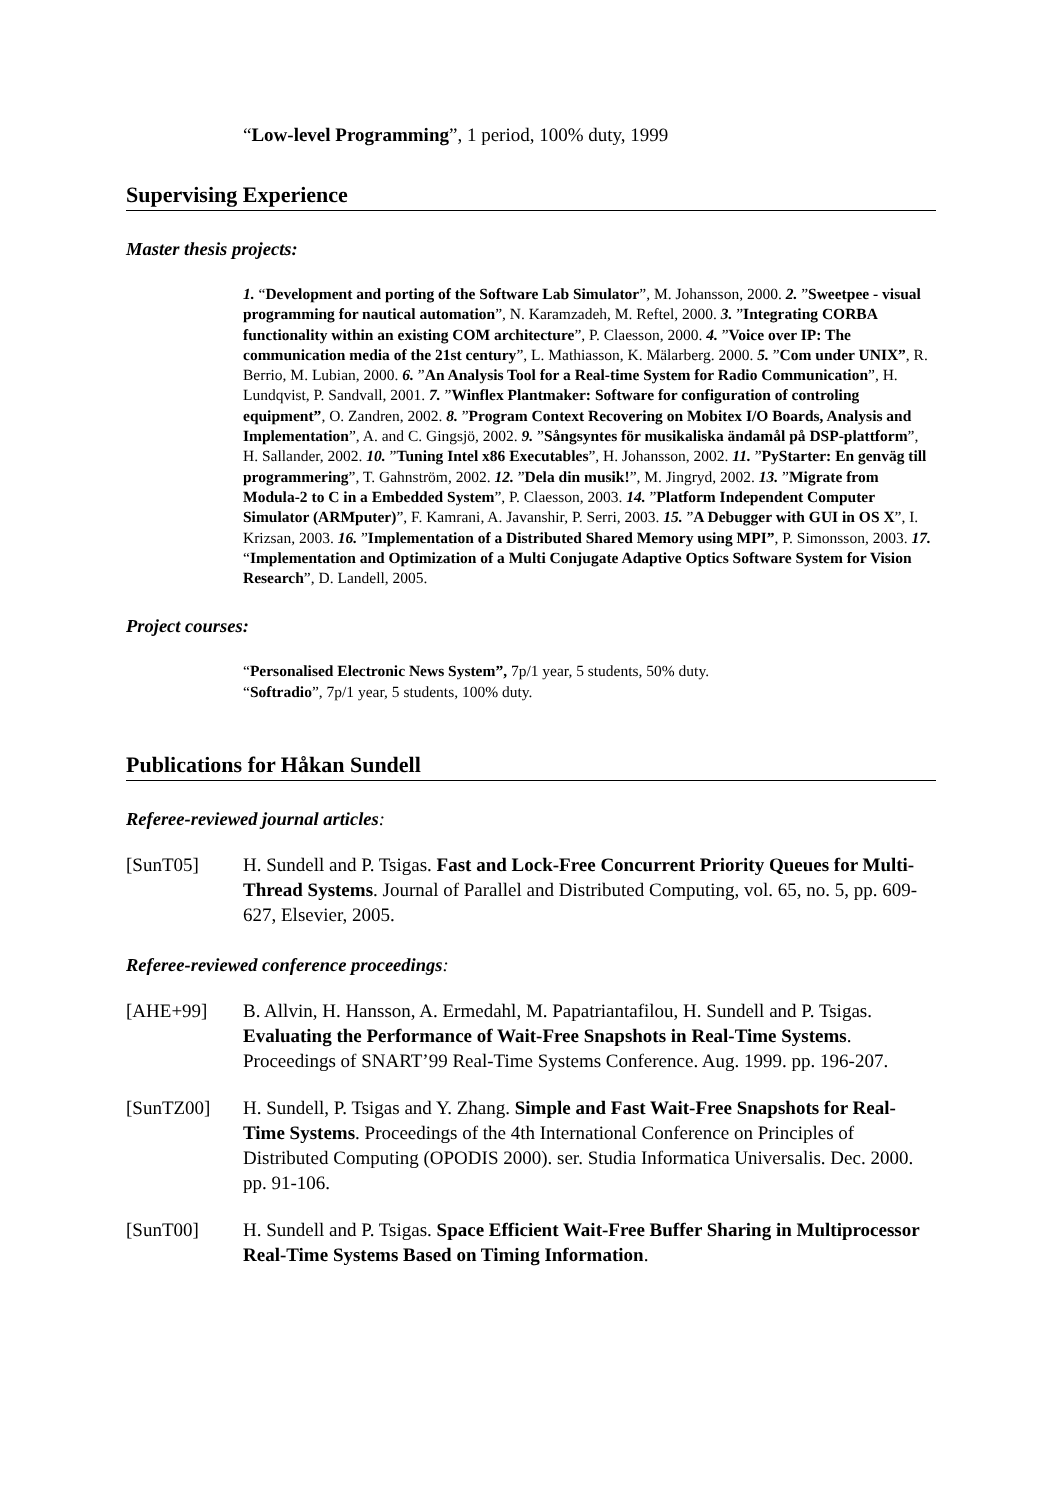“Low-level Programming”, 1 period, 100% duty, 1999
Supervising Experience
Master thesis projects:
1. “Development and porting of the Software Lab Simulator”, M. Johansson, 2000. 2. ”Sweetpee - visual programming for nautical automation”, N. Karamzadeh, M. Reftel, 2000. 3. ”Integrating CORBA functionality within an existing COM architecture”, P. Claesson, 2000. 4. ”Voice over IP: The communication media of the 21st century”, L. Mathiasson, K. Mälarberg. 2000. 5. ”Com under UNIX”, R. Berrio, M. Lubian, 2000. 6. ”An Analysis Tool for a Real-time System for Radio Communication”, H. Lundqvist, P. Sandvall, 2001. 7. ”Winflex Plantmaker: Software for configuration of controling equipment”, O. Zandren, 2002. 8. ”Program Context Recovering on Mobitex I/O Boards, Analysis and Implementation”, A. and C. Gingsjö, 2002. 9. ”Sångsyntes för musikaliska ändamål på DSP-plattform”, H. Sallander, 2002. 10. ”Tuning Intel x86 Executables”, H. Johansson, 2002. 11. ”PyStarter: En genväg till programmering”, T. Gahnström, 2002. 12. ”Dela din musik!”, M. Jingryd, 2002. 13. ”Migrate from Modula-2 to C in a Embedded System”, P. Claesson, 2003. 14. ”Platform Independent Computer Simulator (ARMputer)”, F. Kamrani, A. Javanshir, P. Serri, 2003. 15. ”A Debugger with GUI in OS X”, I. Krizsan, 2003. 16. ”Implementation of a Distributed Shared Memory using MPI”, P. Simonsson, 2003. 17. “Implementation and Optimization of a Multi Conjugate Adaptive Optics Software System for Vision Research”, D. Landell, 2005.
Project courses:
“Personalised Electronic News System”, 7p/1 year, 5 students, 50% duty.
“Softradio”, 7p/1 year, 5 students, 100% duty.
Publications for Håkan Sundell
Referee-reviewed journal articles:
[SunT05] H. Sundell and P. Tsigas. Fast and Lock-Free Concurrent Priority Queues for Multi-Thread Systems. Journal of Parallel and Distributed Computing, vol. 65, no. 5, pp. 609-627, Elsevier, 2005.
Referee-reviewed conference proceedings:
[AHE+99] B. Allvin, H. Hansson, A. Ermedahl, M. Papatriantafilou, H. Sundell and P. Tsigas. Evaluating the Performance of Wait-Free Snapshots in Real-Time Systems. Proceedings of SNART’99 Real-Time Systems Conference. Aug. 1999. pp. 196-207.
[SunTZ00] H. Sundell, P. Tsigas and Y. Zhang. Simple and Fast Wait-Free Snapshots for Real-Time Systems. Proceedings of the 4th International Conference on Principles of Distributed Computing (OPODIS 2000). ser. Studia Informatica Universalis. Dec. 2000. pp. 91-106.
[SunT00] H. Sundell and P. Tsigas. Space Efficient Wait-Free Buffer Sharing in Multiprocessor Real-Time Systems Based on Timing Information.